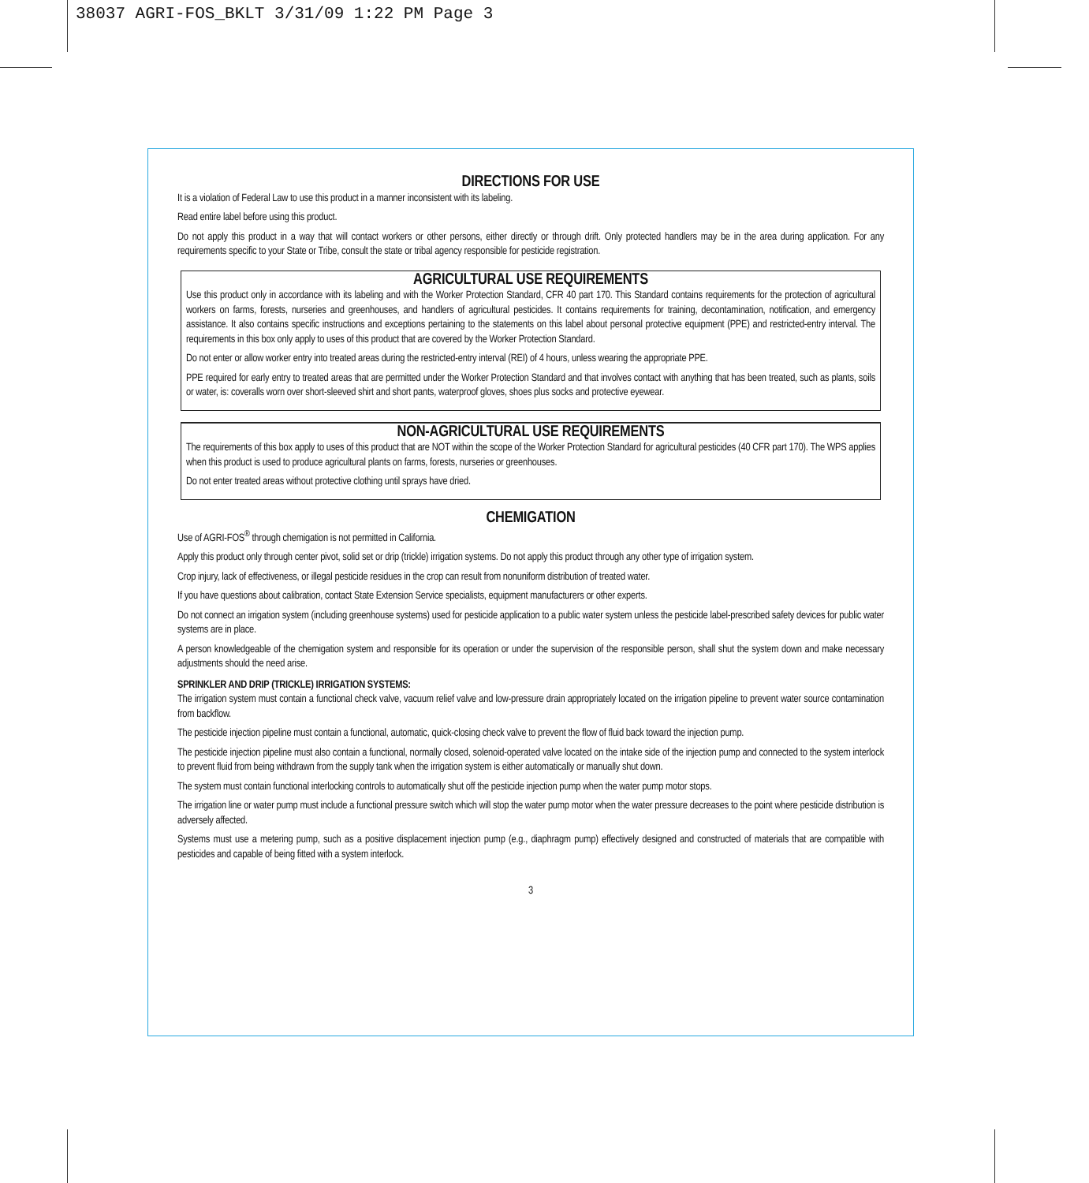38037 AGRI-FOS_BKLT 3/31/09 1:22 PM Page 3
DIRECTIONS FOR USE
It is a violation of Federal Law to use this product in a manner inconsistent with its labeling.
Read entire label before using this product.
Do not apply this product in a way that will contact workers or other persons, either directly or through drift. Only protected handlers may be in the area during application. For any requirements specific to your State or Tribe, consult the state or tribal agency responsible for pesticide registration.
AGRICULTURAL USE REQUIREMENTS
Use this product only in accordance with its labeling and with the Worker Protection Standard, CFR 40 part 170. This Standard contains requirements for the protection of agricultural workers on farms, forests, nurseries and greenhouses, and handlers of agricultural pesticides. It contains requirements for training, decontamination, notification, and emergency assistance. It also contains specific instructions and exceptions pertaining to the statements on this label about personal protective equipment (PPE) and restricted-entry interval. The requirements in this box only apply to uses of this product that are covered by the Worker Protection Standard.
Do not enter or allow worker entry into treated areas during the restricted-entry interval (REI) of 4 hours, unless wearing the appropriate PPE.
PPE required for early entry to treated areas that are permitted under the Worker Protection Standard and that involves contact with anything that has been treated, such as plants, soils or water, is: coveralls worn over short-sleeved shirt and short pants, waterproof gloves, shoes plus socks and protective eyewear.
NON-AGRICULTURAL USE REQUIREMENTS
The requirements of this box apply to uses of this product that are NOT within the scope of the Worker Protection Standard for agricultural pesticides (40 CFR part 170). The WPS applies when this product is used to produce agricultural plants on farms, forests, nurseries or greenhouses.
Do not enter treated areas without protective clothing until sprays have dried.
CHEMIGATION
Use of AGRI-FOS<sup>®</sup> through chemigation is not permitted in California.
Apply this product only through center pivot, solid set or drip (trickle) irrigation systems. Do not apply this product through any other type of irrigation system.
Crop injury, lack of effectiveness, or illegal pesticide residues in the crop can result from nonuniform distribution of treated water.
If you have questions about calibration, contact State Extension Service specialists, equipment manufacturers or other experts.
Do not connect an irrigation system (including greenhouse systems) used for pesticide application to a public water system unless the pesticide label-prescribed safety devices for public water systems are in place.
A person knowledgeable of the chemigation system and responsible for its operation or under the supervision of the responsible person, shall shut the system down and make necessary adjustments should the need arise.
SPRINKLER AND DRIP (TRICKLE) IRRIGATION SYSTEMS:
The irrigation system must contain a functional check valve, vacuum relief valve and low-pressure drain appropriately located on the irrigation pipeline to prevent water source contamination from backflow.
The pesticide injection pipeline must contain a functional, automatic, quick-closing check valve to prevent the flow of fluid back toward the injection pump.
The pesticide injection pipeline must also contain a functional, normally closed, solenoid-operated valve located on the intake side of the injection pump and connected to the system interlock to prevent fluid from being withdrawn from the supply tank when the irrigation system is either automatically or manually shut down.
The system must contain functional interlocking controls to automatically shut off the pesticide injection pump when the water pump motor stops.
The irrigation line or water pump must include a functional pressure switch which will stop the water pump motor when the water pressure decreases to the point where pesticide distribution is adversely affected.
Systems must use a metering pump, such as a positive displacement injection pump (e.g., diaphragm pump) effectively designed and constructed of materials that are compatible with pesticides and capable of being fitted with a system interlock.
3